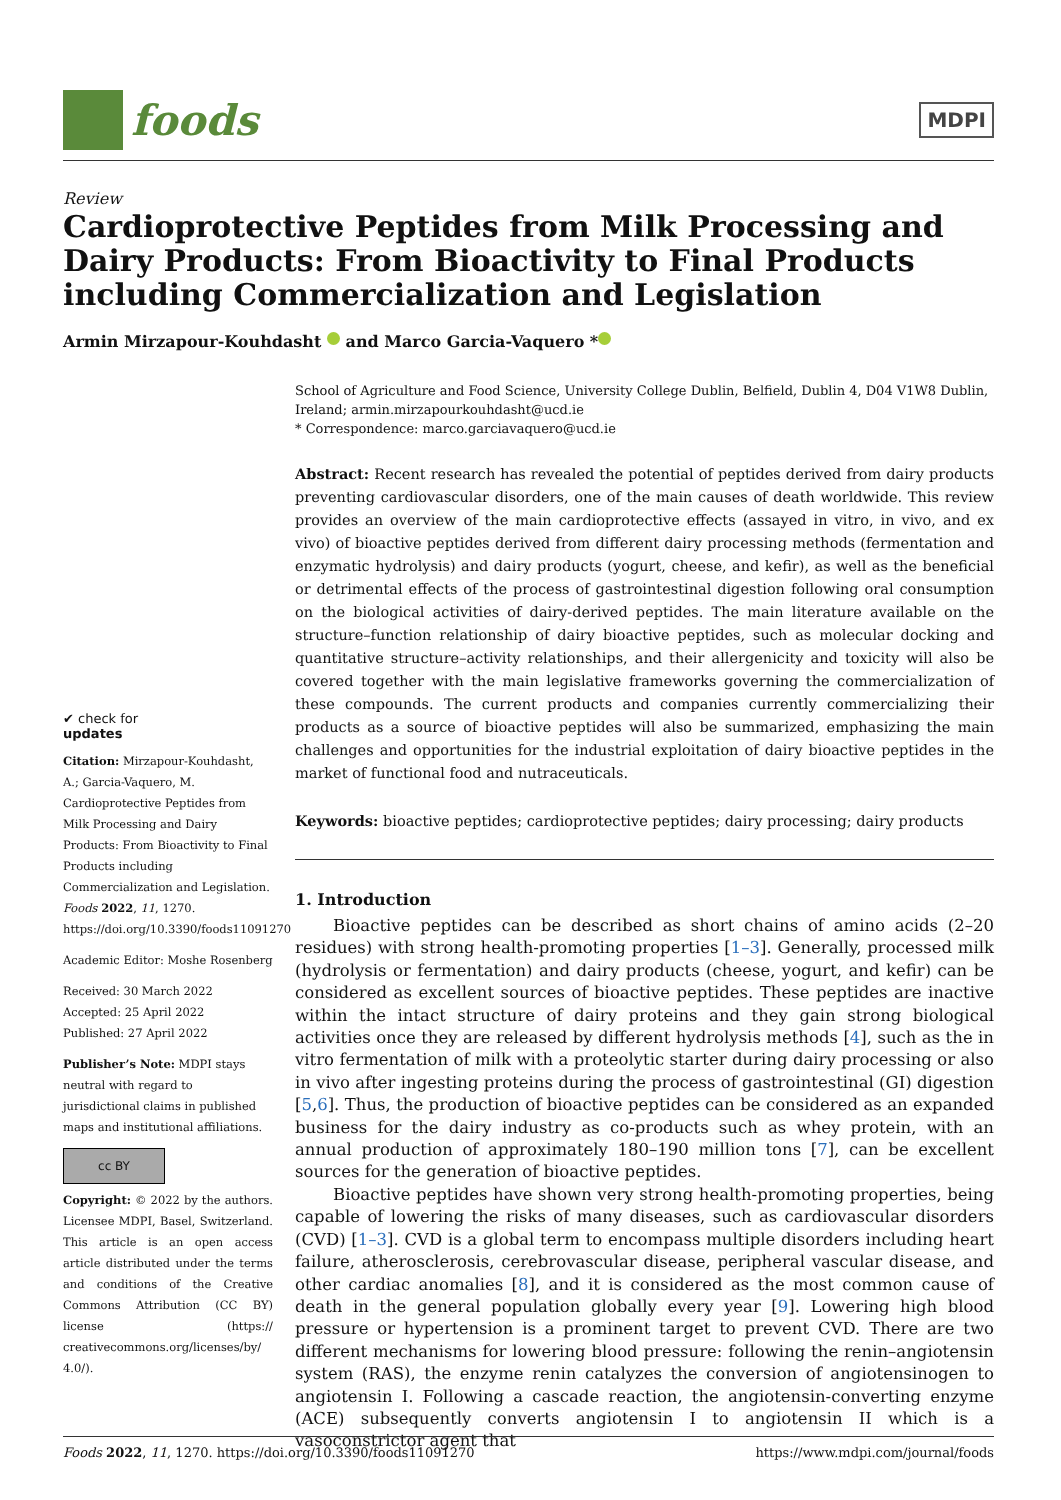foods
MDPI
Review
Cardioprotective Peptides from Milk Processing and Dairy Products: From Bioactivity to Final Products including Commercialization and Legislation
Armin Mirzapour-Kouhdasht and Marco Garcia-Vaquero *
✔ check for
updates
Citation: Mirzapour-Kouhdasht, A.; Garcia-Vaquero, M. Cardioprotective Peptides from Milk Processing and Dairy Products: From Bioactivity to Final Products including Commercialization and Legislation. Foods 2022, 11, 1270. https://doi.org/10.3390/foods11091270
Academic Editor: Moshe Rosenberg
Received: 30 March 2022
Accepted: 25 April 2022
Published: 27 April 2022
Publisher’s Note: MDPI stays neutral with regard to jurisdictional claims in published maps and institutional affiliations.
cc BY
Copyright: © 2022 by the authors. Licensee MDPI, Basel, Switzerland. This article is an open access article distributed under the terms and conditions of the Creative Commons Attribution (CC BY) license (https:// creativecommons.org/licenses/by/ 4.0/).
School of Agriculture and Food Science, University College Dublin, Belfield, Dublin 4, D04 V1W8 Dublin, Ireland; armin.mirzapourkouhdasht@ucd.ie
* Correspondence: marco.garciavaquero@ucd.ie
Abstract: Recent research has revealed the potential of peptides derived from dairy products preventing cardiovascular disorders, one of the main causes of death worldwide. This review provides an overview of the main cardioprotective effects (assayed in vitro, in vivo, and ex vivo) of bioactive peptides derived from different dairy processing methods (fermentation and enzymatic hydrolysis) and dairy products (yogurt, cheese, and kefir), as well as the beneficial or detrimental effects of the process of gastrointestinal digestion following oral consumption on the biological activities of dairy-derived peptides. The main literature available on the structure–function relationship of dairy bioactive peptides, such as molecular docking and quantitative structure–activity relationships, and their allergenicity and toxicity will also be covered together with the main legislative frameworks governing the commercialization of these compounds. The current products and companies currently commercializing their products as a source of bioactive peptides will also be summarized, emphasizing the main challenges and opportunities for the industrial exploitation of dairy bioactive peptides in the market of functional food and nutraceuticals.
Keywords: bioactive peptides; cardioprotective peptides; dairy processing; dairy products
1. Introduction
Bioactive peptides can be described as short chains of amino acids (2–20 residues) with strong health-promoting properties [1–3]. Generally, processed milk (hydrolysis or fermentation) and dairy products (cheese, yogurt, and kefir) can be considered as excellent sources of bioactive peptides. These peptides are inactive within the intact structure of dairy proteins and they gain strong biological activities once they are released by different hydrolysis methods [4], such as the in vitro fermentation of milk with a proteolytic starter during dairy processing or also in vivo after ingesting proteins during the process of gastrointestinal (GI) digestion [5,6]. Thus, the production of bioactive peptides can be considered as an expanded business for the dairy industry as co-products such as whey protein, with an annual production of approximately 180–190 million tons [7], can be excellent sources for the generation of bioactive peptides.
Bioactive peptides have shown very strong health-promoting properties, being capable of lowering the risks of many diseases, such as cardiovascular disorders (CVD) [1–3]. CVD is a global term to encompass multiple disorders including heart failure, atherosclerosis, cerebrovascular disease, peripheral vascular disease, and other cardiac anomalies [8], and it is considered as the most common cause of death in the general population globally every year [9]. Lowering high blood pressure or hypertension is a prominent target to prevent CVD. There are two different mechanisms for lowering blood pressure: following the renin–angiotensin system (RAS), the enzyme renin catalyzes the conversion of angiotensinogen to angiotensin I. Following a cascade reaction, the angiotensin-converting enzyme (ACE) subsequently converts angiotensin I to angiotensin II which is a vasoconstrictor agent that
Foods 2022, 11, 1270. https://doi.org/10.3390/foods11091270 https://www.mdpi.com/journal/foods